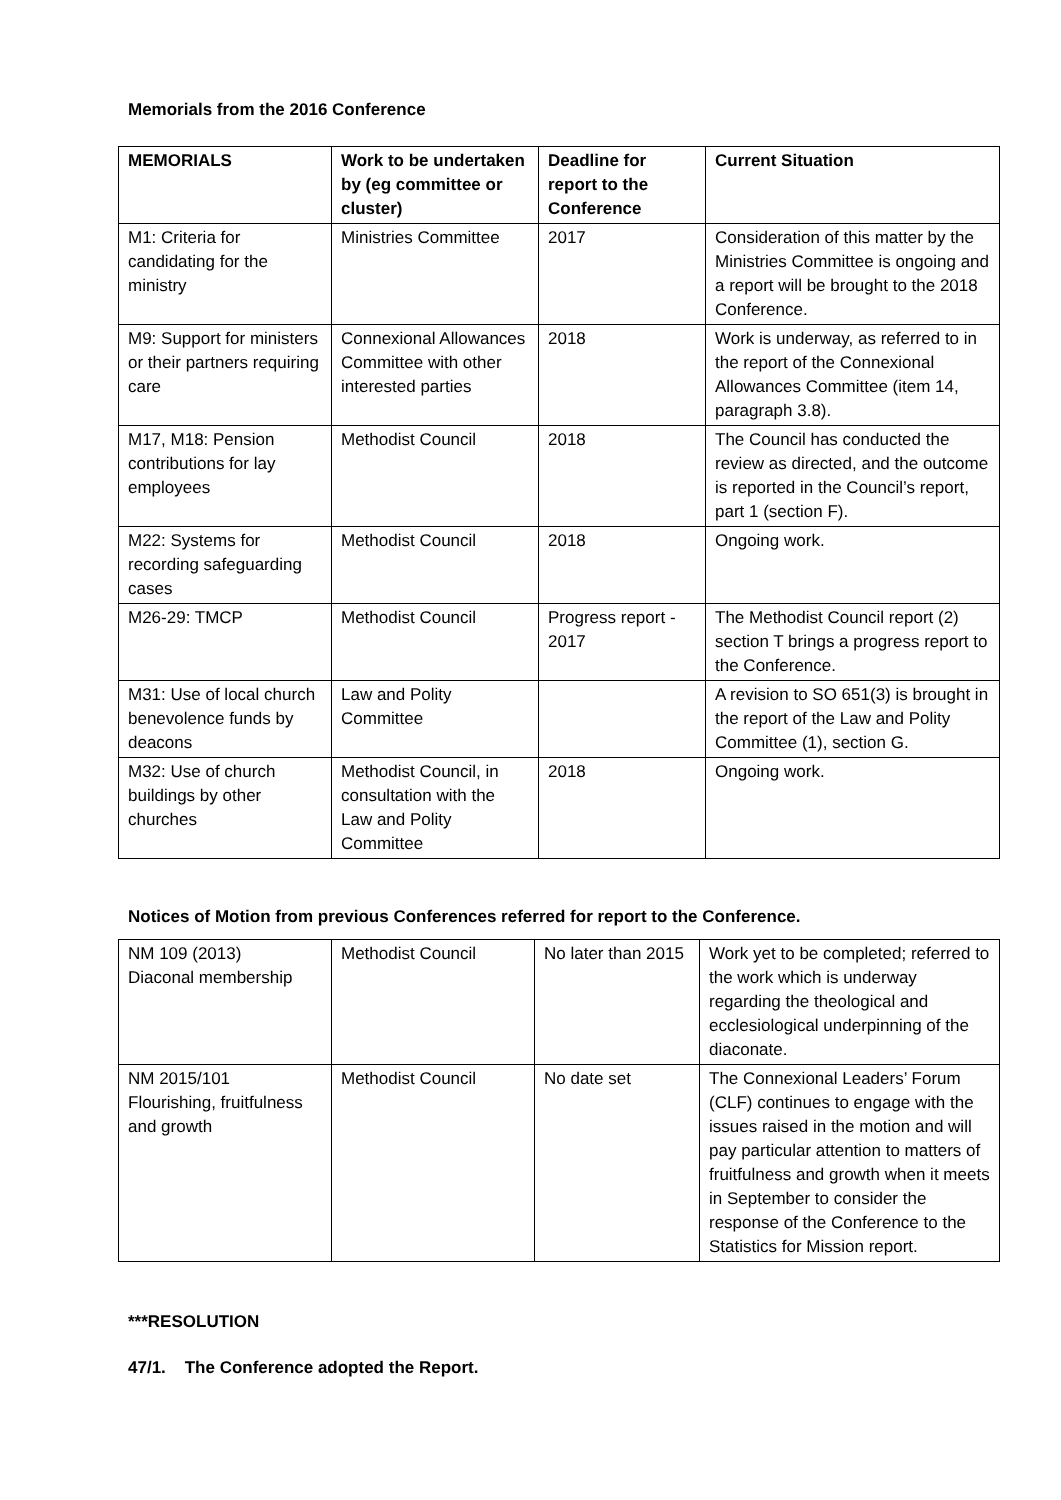Memorials from the 2016 Conference
| MEMORIALS | Work to be undertaken by (eg committee or cluster) | Deadline for report to the Conference | Current Situation |
| --- | --- | --- | --- |
| M1: Criteria for candidating for the ministry | Ministries Committee | 2017 | Consideration of this matter by the Ministries Committee is ongoing and a report will be brought to the 2018 Conference. |
| M9: Support for ministers or their partners requiring care | Connexional Allowances Committee with other interested parties | 2018 | Work is underway, as referred to in the report of the Connexional Allowances Committee (item 14, paragraph 3.8). |
| M17, M18: Pension contributions for lay employees | Methodist Council | 2018 | The Council has conducted the review as directed, and the outcome is reported in the Council’s report, part 1 (section F). |
| M22: Systems for recording safeguarding cases | Methodist Council | 2018 | Ongoing work. |
| M26-29: TMCP | Methodist Council | Progress report - 2017 | The Methodist Council report (2) section T brings a progress report to the Conference. |
| M31: Use of local church benevolence funds by deacons | Law and Polity Committee | | A revision to SO 651(3) is brought in the report of the Law and Polity Committee (1), section G. |
| M32: Use of church buildings by other churches | Methodist Council, in consultation with the Law and Polity Committee | 2018 | Ongoing work. |
Notices of Motion from previous Conferences referred for report to the Conference.
| NM 109 (2013) Diaconal membership | Methodist Council | No later than 2015 | Work yet to be completed; referred to the work which is underway regarding the theological and ecclesiological underpinning of the diaconate. |
| NM 2015/101 Flourishing, fruitfulness and growth | Methodist Council | No date set | The Connexional Leaders’ Forum (CLF) continues to engage with the issues raised in the motion and will pay particular attention to matters of fruitfulness and growth when it meets in September to consider the response of the Conference to the Statistics for Mission report. |
***RESOLUTION
47/1. The Conference adopted the Report.